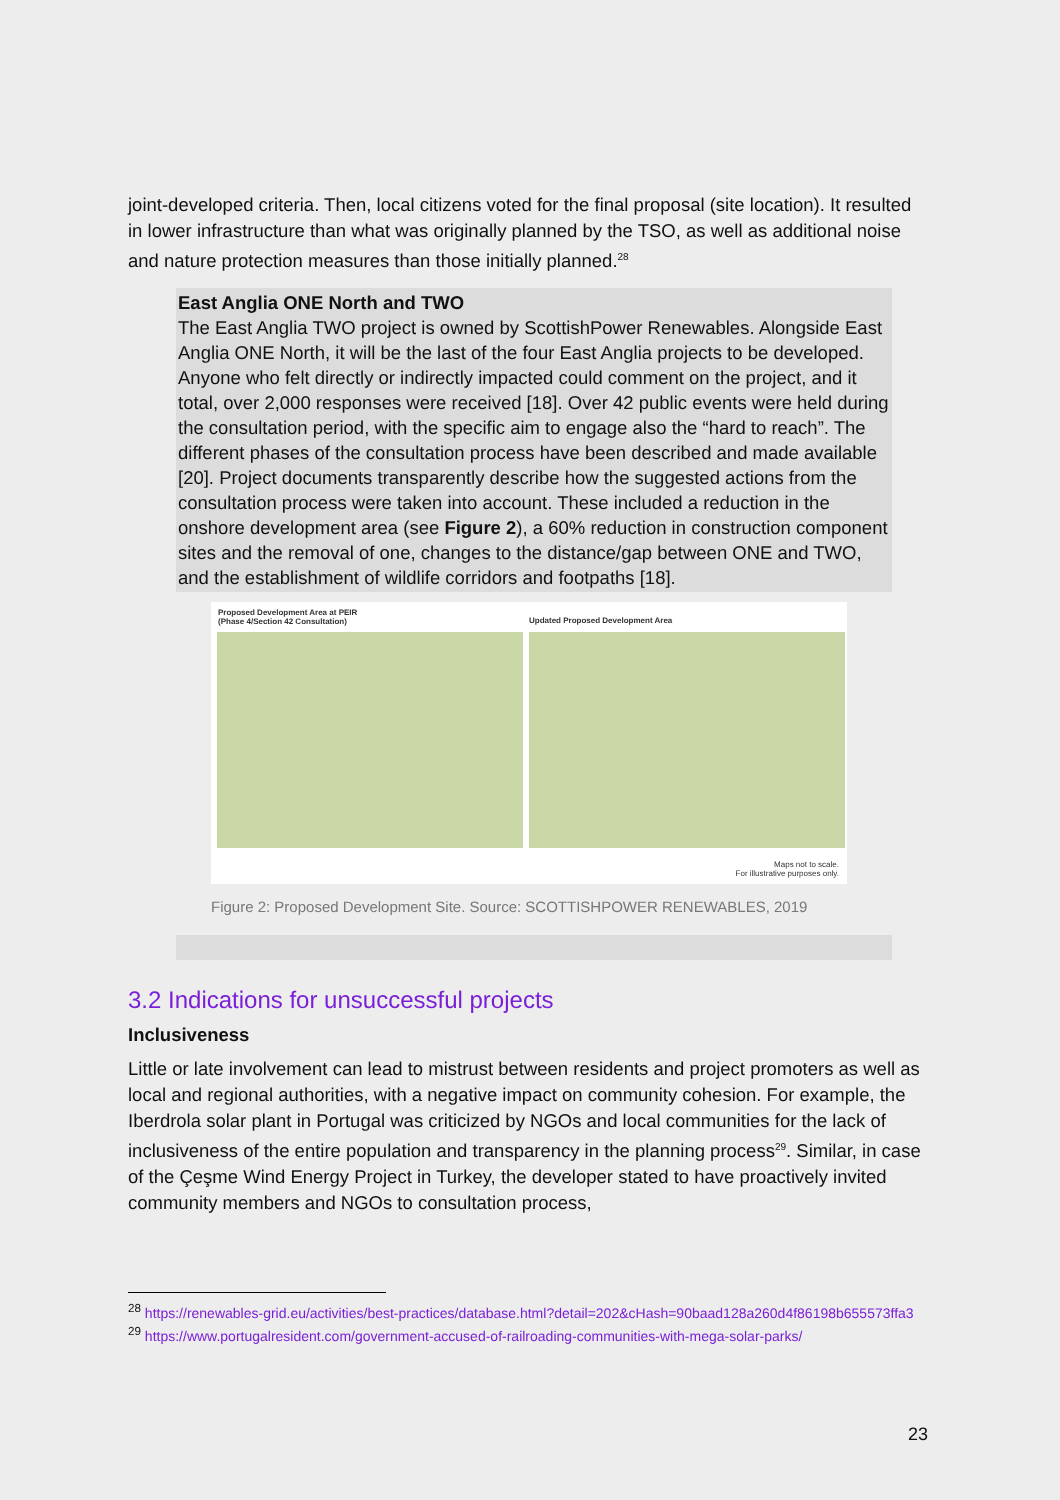joint-developed criteria. Then, local citizens voted for the final proposal (site location). It resulted in lower infrastructure than what was originally planned by the TSO, as well as additional noise and nature protection measures than those initially planned.<sup>28</sup>
East Anglia ONE North and TWO
The East Anglia TWO project is owned by ScottishPower Renewables. Alongside East Anglia ONE North, it will be the last of the four East Anglia projects to be developed. Anyone who felt directly or indirectly impacted could comment on the project, and it total, over 2,000 responses were received [18]. Over 42 public events were held during the consultation period, with the specific aim to engage also the “hard to reach”. The different phases of the consultation process have been described and made available [20]. Project documents transparently describe how the suggested actions from the consultation process were taken into account. These included a reduction in the onshore development area (see Figure 2), a 60% reduction in construction component sites and the removal of one, changes to the distance/gap between ONE and TWO, and the establishment of wildlife corridors and footpaths [18].
Proposed Development Area at PEIR
(Phase 4/Section 42 Consultation)
Updated Proposed Development Area
Maps not to scale.
For illustrative purposes only.
Figure 2: Proposed Development Site. Source: SCOTTISHPOWER RENEWABLES, 2019
3.2 Indications for unsuccessful projects
Inclusiveness
Little or late involvement can lead to mistrust between residents and project promoters as well as local and regional authorities, with a negative impact on community cohesion. For example, the Iberdrola solar plant in Portugal was criticized by NGOs and local communities for the lack of inclusiveness of the entire population and transparency in the planning process<sup>29</sup>. Similar, in case of the Çeşme Wind Energy Project in Turkey, the developer stated to have proactively invited community members and NGOs to consultation process,
<sup>28</sup> https://renewables-grid.eu/activities/best-practices/database.html?detail=202&cHash=90baad128a260d4f86198b655573ffa3
<sup>29</sup> https://www.portugalresident.com/government-accused-of-railroading-communities-with-mega-solar-parks/
23